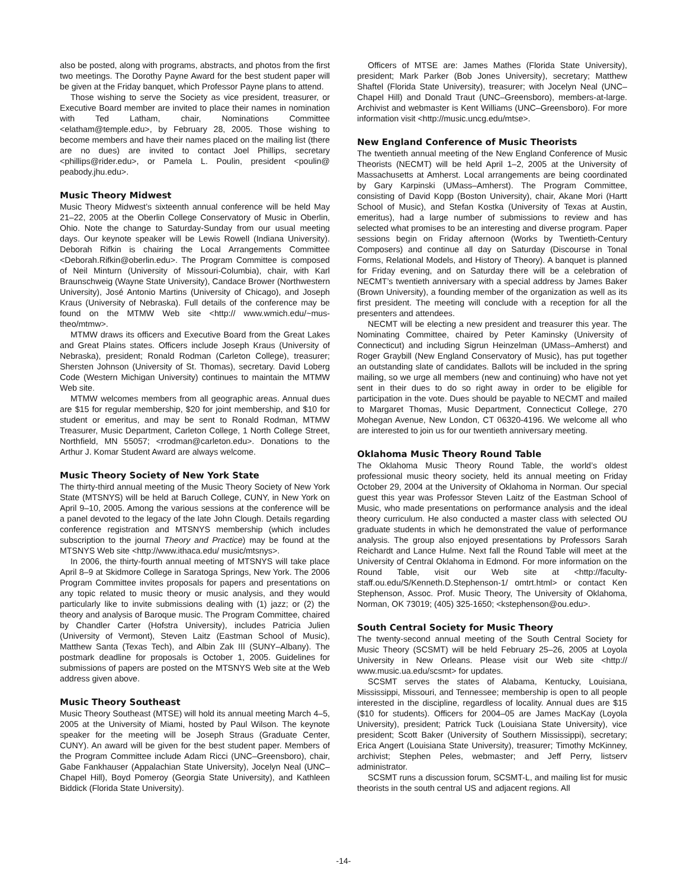also be posted, along with programs, abstracts, and photos from the first two meetings. The Dorothy Payne Award for the best student paper will be given at the Friday banquet, which Professor Payne plans to attend.
Those wishing to serve the Society as vice president, treasurer, or Executive Board member are invited to place their names in nomination with Ted Latham, chair, Nominations Committee <elatham@temple.edu>, by February 28, 2005. Those wishing to become members and have their names placed on the mailing list (there are no dues) are invited to contact Joel Phillips, secretary <phillips@rider.edu>, or Pamela L. Poulin, president <poulin@ peabody.jhu.edu>.
Music Theory Midwest
Music Theory Midwest’s sixteenth annual conference will be held May 21–22, 2005 at the Oberlin College Conservatory of Music in Oberlin, Ohio. Note the change to Saturday-Sunday from our usual meeting days. Our keynote speaker will be Lewis Rowell (Indiana University). Deborah Rifkin is chairing the Local Arrangements Committee <Deborah.Rifkin@oberlin.edu>. The Program Committee is composed of Neil Minturn (University of Missouri-Columbia), chair, with Karl Braunschweig (Wayne State University), Candace Brower (Northwestern University), José Antonio Martins (University of Chicago), and Joseph Kraus (University of Nebraska). Full details of the conference may be found on the MTMW Web site <http:// www.wmich.edu/~mus-theo/mtmw>.
MTMW draws its officers and Executive Board from the Great Lakes and Great Plains states. Officers include Joseph Kraus (University of Nebraska), president; Ronald Rodman (Carleton College), treasurer; Shersten Johnson (University of St. Thomas), secretary. David Loberg Code (Western Michigan University) continues to maintain the MTMW Web site.
MTMW welcomes members from all geographic areas. Annual dues are $15 for regular membership, $20 for joint membership, and $10 for student or emeritus, and may be sent to Ronald Rodman, MTMW Treasurer, Music Department, Carleton College, 1 North College Street, Northfield, MN 55057; <rrodman@carleton.edu>. Donations to the Arthur J. Komar Student Award are always welcome.
Music Theory Society of New York State
The thirty-third annual meeting of the Music Theory Society of New York State (MTSNYS) will be held at Baruch College, CUNY, in New York on April 9–10, 2005. Among the various sessions at the conference will be a panel devoted to the legacy of the late John Clough. Details regarding conference registration and MTSNYS membership (which includes subscription to the journal Theory and Practice) may be found at the MTSNYS Web site <http://www.ithaca.edu/ music/mtsnys>.
In 2006, the thirty-fourth annual meeting of MTSNYS will take place April 8–9 at Skidmore College in Saratoga Springs, New York. The 2006 Program Committee invites proposals for papers and presentations on any topic related to music theory or music analysis, and they would particularly like to invite submissions dealing with (1) jazz; or (2) the theory and analysis of Baroque music. The Program Committee, chaired by Chandler Carter (Hofstra University), includes Patricia Julien (University of Vermont), Steven Laitz (Eastman School of Music), Matthew Santa (Texas Tech), and Albin Zak III (SUNY–Albany). The postmark deadline for proposals is October 1, 2005. Guidelines for submissions of papers are posted on the MTSNYS Web site at the Web address given above.
Music Theory Southeast
Music Theory Southeast (MTSE) will hold its annual meeting March 4–5, 2005 at the University of Miami, hosted by Paul Wilson. The keynote speaker for the meeting will be Joseph Straus (Graduate Center, CUNY). An award will be given for the best student paper. Members of the Program Committee include Adam Ricci (UNC–Greensboro), chair, Gabe Fankhauser (Appalachian State University), Jocelyn Neal (UNC–Chapel Hill), Boyd Pomeroy (Georgia State University), and Kathleen Biddick (Florida State University).
Officers of MTSE are: James Mathes (Florida State University), president; Mark Parker (Bob Jones University), secretary; Matthew Shaftel (Florida State University), treasurer; with Jocelyn Neal (UNC–Chapel Hill) and Donald Traut (UNC–Greensboro), members-at-large. Archivist and webmaster is Kent Williams (UNC–Greensboro). For more information visit <http://music.uncg.edu/mtse>.
New England Conference of Music Theorists
The twentieth annual meeting of the New England Conference of Music Theorists (NECMT) will be held April 1–2, 2005 at the University of Massachusetts at Amherst. Local arrangements are being coordinated by Gary Karpinski (UMass–Amherst). The Program Committee, consisting of David Kopp (Boston University), chair, Akane Mori (Hartt School of Music), and Stefan Kostka (University of Texas at Austin, emeritus), had a large number of submissions to review and has selected what promises to be an interesting and diverse program. Paper sessions begin on Friday afternoon (Works by Twentieth-Century Composers) and continue all day on Saturday (Discourse in Tonal Forms, Relational Models, and History of Theory). A banquet is planned for Friday evening, and on Saturday there will be a celebration of NECMT’s twentieth anniversary with a special address by James Baker (Brown University), a founding member of the organization as well as its first president. The meeting will conclude with a reception for all the presenters and attendees.
NECMT will be electing a new president and treasurer this year. The Nominating Committee, chaired by Peter Kaminsky (University of Connecticut) and including Sigrun Heinzelman (UMass–Amherst) and Roger Graybill (New England Conservatory of Music), has put together an outstanding slate of candidates. Ballots will be included in the spring mailing, so we urge all members (new and continuing) who have not yet sent in their dues to do so right away in order to be eligible for participation in the vote. Dues should be payable to NECMT and mailed to Margaret Thomas, Music Department, Connecticut College, 270 Mohegan Avenue, New London, CT 06320-4196. We welcome all who are interested to join us for our twentieth anniversary meeting.
Oklahoma Music Theory Round Table
The Oklahoma Music Theory Round Table, the world’s oldest professional music theory society, held its annual meeting on Friday October 29, 2004 at the University of Oklahoma in Norman. Our special guest this year was Professor Steven Laitz of the Eastman School of Music, who made presentations on performance analysis and the ideal theory curriculum. He also conducted a master class with selected OU graduate students in which he demonstrated the value of performance analysis. The group also enjoyed presentations by Professors Sarah Reichardt and Lance Hulme. Next fall the Round Table will meet at the University of Central Oklahoma in Edmond. For more information on the Round Table, visit our Web site at <http://faculty-staff.ou.edu/S/Kenneth.D.Stephenson-1/ omtrt.html> or contact Ken Stephenson, Assoc. Prof. Music Theory, The University of Oklahoma, Norman, OK 73019; (405) 325-1650; <kstephenson@ou.edu>.
South Central Society for Music Theory
The twenty-second annual meeting of the South Central Society for Music Theory (SCSMT) will be held February 25–26, 2005 at Loyola University in New Orleans. Please visit our Web site <http:// www.music.ua.edu/scsmt> for updates.
SCSMT serves the states of Alabama, Kentucky, Louisiana, Mississippi, Missouri, and Tennessee; membership is open to all people interested in the discipline, regardless of locality. Annual dues are $15 ($10 for students). Officers for 2004–05 are James MacKay (Loyola University), president; Patrick Tuck (Louisiana State University), vice president; Scott Baker (University of Southern Mississippi), secretary; Erica Angert (Louisiana State University), treasurer; Timothy McKinney, archivist; Stephen Peles, webmaster; and Jeff Perry, listserv administrator.
SCSMT runs a discussion forum, SCSMT-L, and mailing list for music theorists in the south central US and adjacent regions. All
-14-